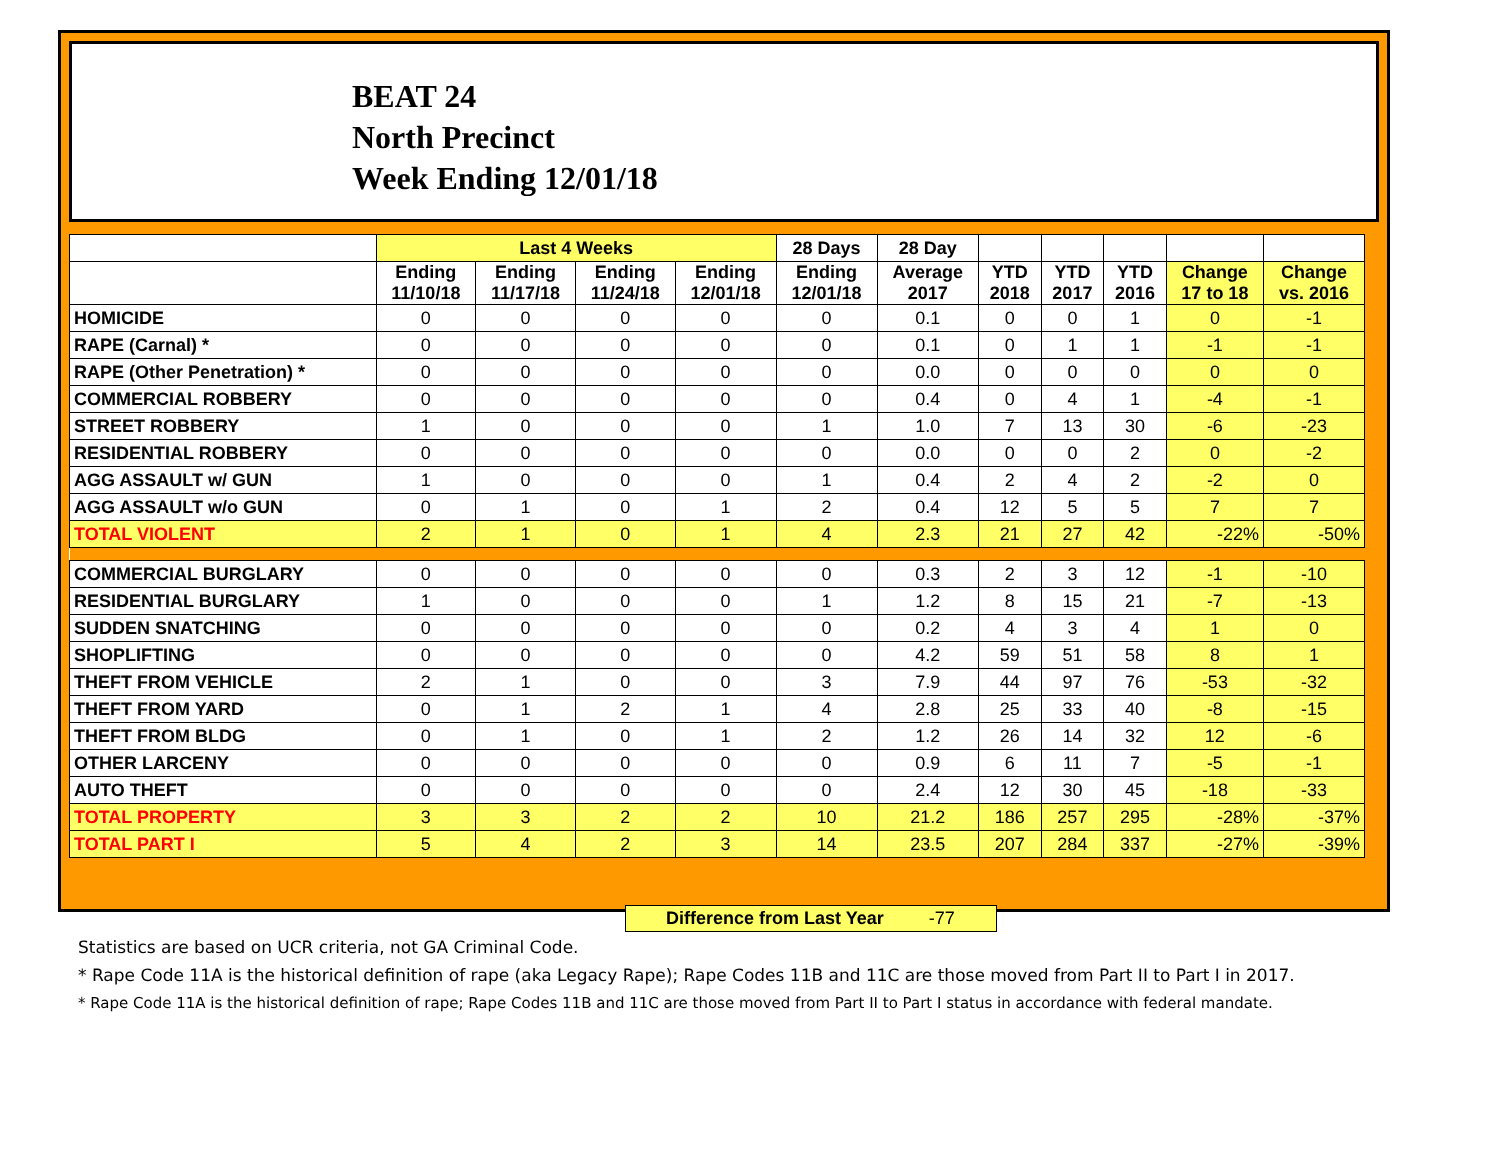BEAT 24
North Precinct
Week Ending 12/01/18
| | Last 4 Weeks | | | | 28 Days | 28 Day | | | | | |
| --- | --- | --- | --- | --- | --- | --- | --- | --- | --- | --- | --- |
| | Ending 11/10/18 | Ending 11/17/18 | Ending 11/24/18 | Ending 12/01/18 | Ending 12/01/18 | Average 2017 | YTD 2018 | YTD 2017 | YTD 2016 | Change 17 to 18 | Change vs. 2016 |
| HOMICIDE | 0 | 0 | 0 | 0 | 0 | 0.1 | 0 | 0 | 1 | 0 | -1 |
| RAPE (Carnal) * | 0 | 0 | 0 | 0 | 0 | 0.1 | 0 | 1 | 1 | -1 | -1 |
| RAPE (Other Penetration) * | 0 | 0 | 0 | 0 | 0 | 0.0 | 0 | 0 | 0 | 0 | 0 |
| COMMERCIAL ROBBERY | 0 | 0 | 0 | 0 | 0 | 0.4 | 0 | 4 | 1 | -4 | -1 |
| STREET ROBBERY | 1 | 0 | 0 | 0 | 1 | 1.0 | 7 | 13 | 30 | -6 | -23 |
| RESIDENTIAL ROBBERY | 0 | 0 | 0 | 0 | 0 | 0.0 | 0 | 0 | 2 | 0 | -2 |
| AGG ASSAULT w/ GUN | 1 | 0 | 0 | 0 | 1 | 0.4 | 2 | 4 | 2 | -2 | 0 |
| AGG ASSAULT w/o GUN | 0 | 1 | 0 | 1 | 2 | 0.4 | 12 | 5 | 5 | 7 | 7 |
| TOTAL VIOLENT | 2 | 1 | 0 | 1 | 4 | 2.3 | 21 | 27 | 42 | -22% | -50% |
| COMMERCIAL BURGLARY | 0 | 0 | 0 | 0 | 0 | 0.3 | 2 | 3 | 12 | -1 | -10 |
| RESIDENTIAL BURGLARY | 1 | 0 | 0 | 0 | 1 | 1.2 | 8 | 15 | 21 | -7 | -13 |
| SUDDEN SNATCHING | 0 | 0 | 0 | 0 | 0 | 0.2 | 4 | 3 | 4 | 1 | 0 |
| SHOPLIFTING | 0 | 0 | 0 | 0 | 0 | 4.2 | 59 | 51 | 58 | 8 | 1 |
| THEFT FROM VEHICLE | 2 | 1 | 0 | 0 | 3 | 7.9 | 44 | 97 | 76 | -53 | -32 |
| THEFT FROM YARD | 0 | 1 | 2 | 1 | 4 | 2.8 | 25 | 33 | 40 | -8 | -15 |
| THEFT FROM BLDG | 0 | 1 | 0 | 1 | 2 | 1.2 | 26 | 14 | 32 | 12 | -6 |
| OTHER LARCENY | 0 | 0 | 0 | 0 | 0 | 0.9 | 6 | 11 | 7 | -5 | -1 |
| AUTO THEFT | 0 | 0 | 0 | 0 | 0 | 2.4 | 12 | 30 | 45 | -18 | -33 |
| TOTAL PROPERTY | 3 | 3 | 2 | 2 | 10 | 21.2 | 186 | 257 | 295 | -28% | -37% |
| TOTAL PART I | 5 | 4 | 2 | 3 | 14 | 23.5 | 207 | 284 | 337 | -27% | -39% |
Difference from Last Year -77
Statistics are based on UCR criteria, not GA Criminal Code.
* Rape Code 11A is the historical definition of rape (aka Legacy Rape); Rape Codes 11B and 11C are those moved from Part II to Part I in 2017.
* Rape Code 11A is the historical definition of rape; Rape Codes 11B and 11C are those moved from Part II to Part I status in accordance with federal mandate.